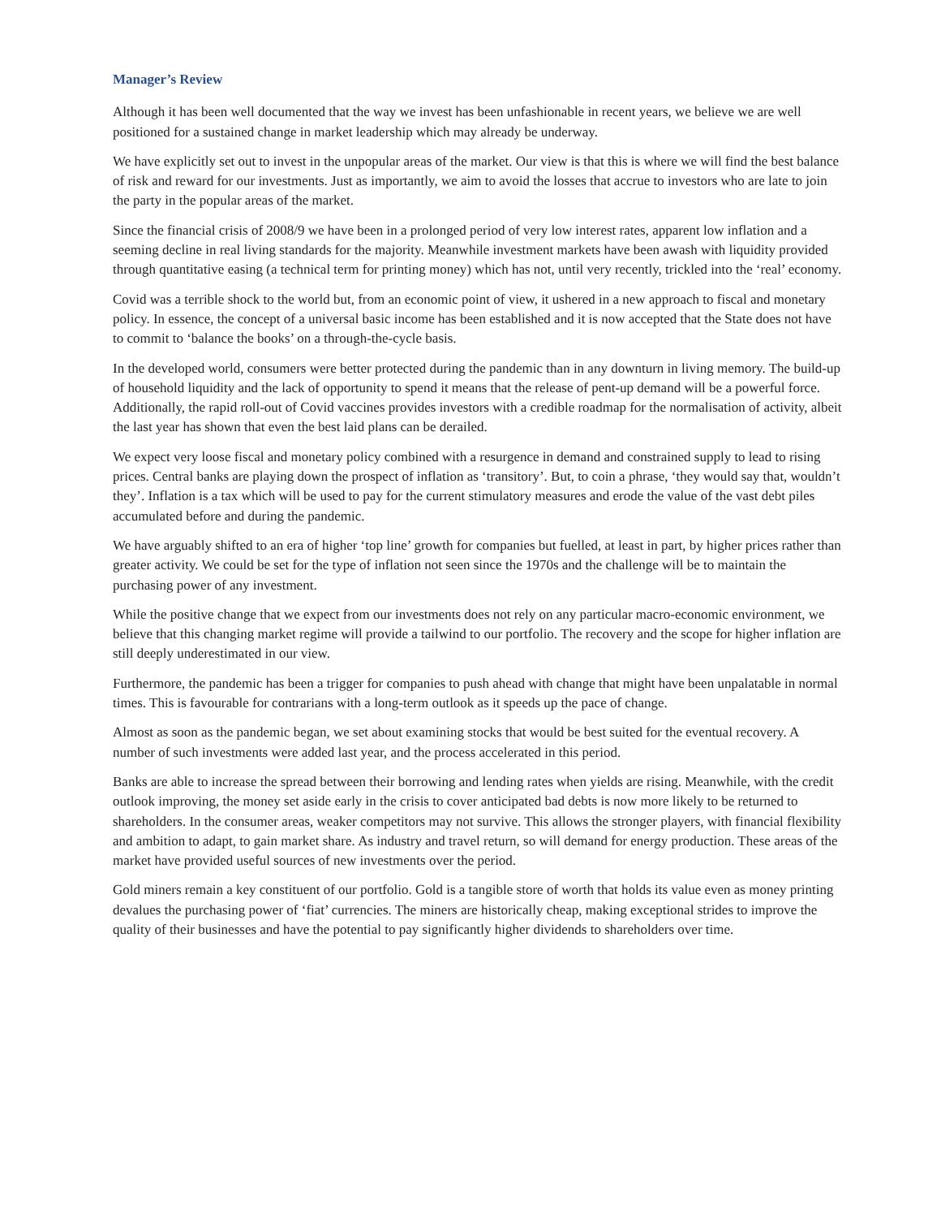Manager’s Review
Although it has been well documented that the way we invest has been unfashionable in recent years, we believe we are well positioned for a sustained change in market leadership which may already be underway.
We have explicitly set out to invest in the unpopular areas of the market. Our view is that this is where we will find the best balance of risk and reward for our investments. Just as importantly, we aim to avoid the losses that accrue to investors who are late to join the party in the popular areas of the market.
Since the financial crisis of 2008/9 we have been in a prolonged period of very low interest rates, apparent low inflation and a seeming decline in real living standards for the majority. Meanwhile investment markets have been awash with liquidity provided through quantitative easing (a technical term for printing money) which has not, until very recently, trickled into the ‘real’ economy.
Covid was a terrible shock to the world but, from an economic point of view, it ushered in a new approach to fiscal and monetary policy. In essence, the concept of a universal basic income has been established and it is now accepted that the State does not have to commit to ‘balance the books’ on a through-the-cycle basis.
In the developed world, consumers were better protected during the pandemic than in any downturn in living memory. The build-up of household liquidity and the lack of opportunity to spend it means that the release of pent-up demand will be a powerful force. Additionally, the rapid roll-out of Covid vaccines provides investors with a credible roadmap for the normalisation of activity, albeit the last year has shown that even the best laid plans can be derailed.
We expect very loose fiscal and monetary policy combined with a resurgence in demand and constrained supply to lead to rising prices. Central banks are playing down the prospect of inflation as ‘transitory’. But, to coin a phrase, ‘they would say that, wouldn’t they’. Inflation is a tax which will be used to pay for the current stimulatory measures and erode the value of the vast debt piles accumulated before and during the pandemic.
We have arguably shifted to an era of higher ‘top line’ growth for companies but fuelled, at least in part, by higher prices rather than greater activity. We could be set for the type of inflation not seen since the 1970s and the challenge will be to maintain the purchasing power of any investment.
While the positive change that we expect from our investments does not rely on any particular macro-economic environment, we believe that this changing market regime will provide a tailwind to our portfolio. The recovery and the scope for higher inflation are still deeply underestimated in our view.
Furthermore, the pandemic has been a trigger for companies to push ahead with change that might have been unpalatable in normal times. This is favourable for contrarians with a long-term outlook as it speeds up the pace of change.
Almost as soon as the pandemic began, we set about examining stocks that would be best suited for the eventual recovery. A number of such investments were added last year, and the process accelerated in this period.
Banks are able to increase the spread between their borrowing and lending rates when yields are rising. Meanwhile, with the credit outlook improving, the money set aside early in the crisis to cover anticipated bad debts is now more likely to be returned to shareholders. In the consumer areas, weaker competitors may not survive. This allows the stronger players, with financial flexibility and ambition to adapt, to gain market share. As industry and travel return, so will demand for energy production. These areas of the market have provided useful sources of new investments over the period.
Gold miners remain a key constituent of our portfolio. Gold is a tangible store of worth that holds its value even as money printing devalues the purchasing power of ‘fiat’ currencies. The miners are historically cheap, making exceptional strides to improve the quality of their businesses and have the potential to pay significantly higher dividends to shareholders over time.